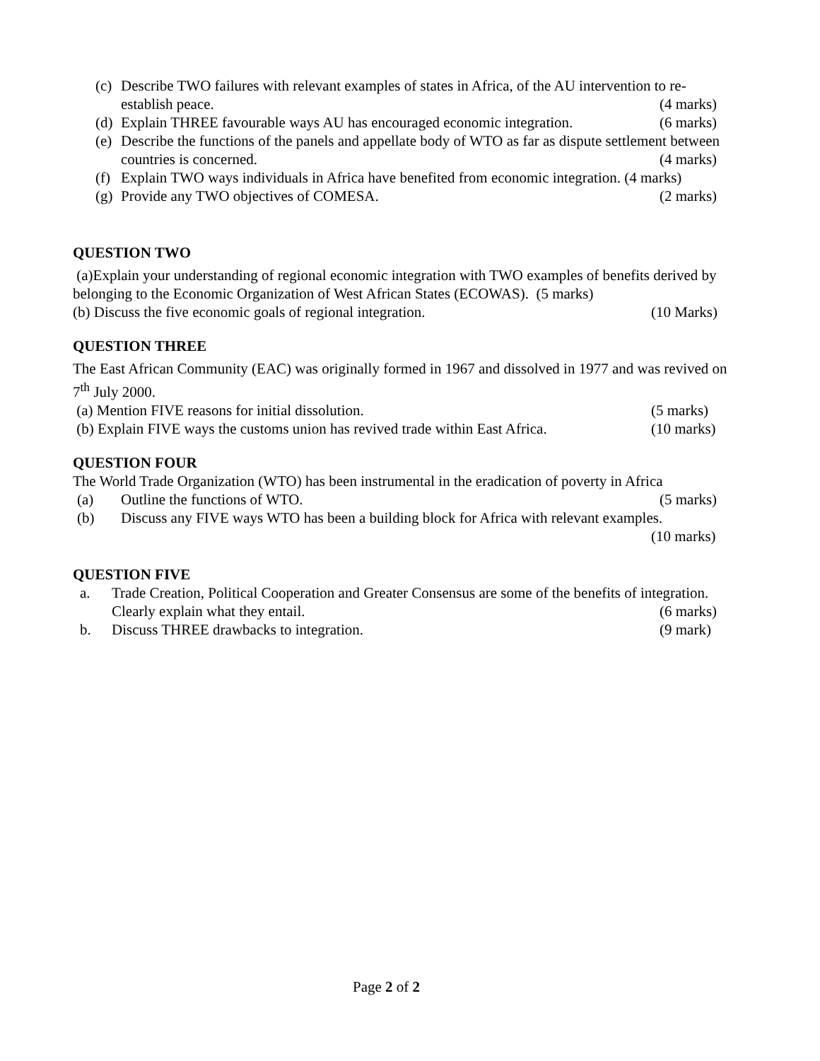(c) Describe TWO failures with relevant examples of states in Africa, of the AU intervention to re-establish peace. (4 marks)
(d) Explain THREE favourable ways AU has encouraged economic integration. (6 marks)
(e) Describe the functions of the panels and appellate body of WTO as far as dispute settlement between countries is concerned. (4 marks)
(f) Explain TWO ways individuals in Africa have benefited from economic integration. (4 marks)
(g) Provide any TWO objectives of COMESA. (2 marks)
QUESTION TWO
(a)Explain your understanding of regional economic integration with TWO examples of benefits derived by belonging to the Economic Organization of West African States (ECOWAS). (5 marks)
(b) Discuss the five economic goals of regional integration. (10 Marks)
QUESTION THREE
The East African Community (EAC) was originally formed in 1967 and dissolved in 1977 and was revived on 7<sup>th</sup> July 2000.
(a) Mention FIVE reasons for initial dissolution. (5 marks)
(b) Explain FIVE ways the customs union has revived trade within East Africa. (10 marks)
QUESTION FOUR
The World Trade Organization (WTO) has been instrumental in the eradication of poverty in Africa
(a) Outline the functions of WTO. (5 marks)
(b) Discuss any FIVE ways WTO has been a building block for Africa with relevant examples.
(10 marks)
QUESTION FIVE
a. Trade Creation, Political Cooperation and Greater Consensus are some of the benefits of integration. Clearly explain what they entail. (6 marks)
b. Discuss THREE drawbacks to integration. (9 mark)
Page 2 of 2